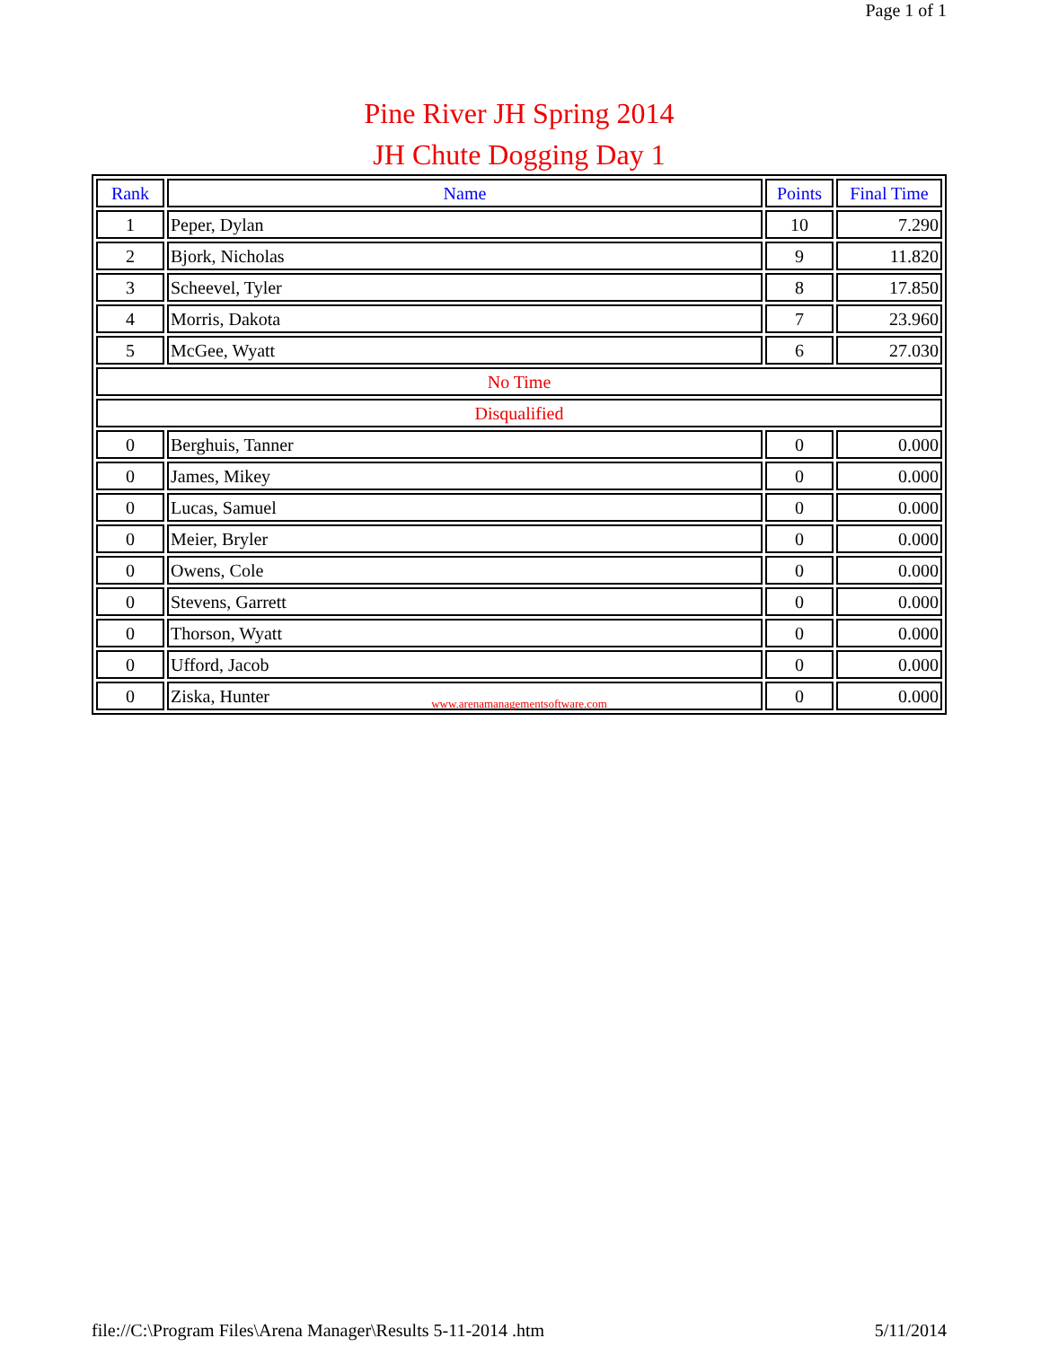Page 1 of 1
Pine River JH Spring 2014
JH Chute Dogging Day 1
| Rank | Name | Points | Final Time |
| --- | --- | --- | --- |
| 1 | Peper, Dylan | 10 | 7.290 |
| 2 | Bjork, Nicholas | 9 | 11.820 |
| 3 | Scheevel, Tyler | 8 | 17.850 |
| 4 | Morris, Dakota | 7 | 23.960 |
| 5 | McGee, Wyatt | 6 | 27.030 |
| No Time | | | |
| Disqualified | | | |
| 0 | Berghuis, Tanner | 0 | 0.000 |
| 0 | James, Mikey | 0 | 0.000 |
| 0 | Lucas, Samuel | 0 | 0.000 |
| 0 | Meier, Bryler | 0 | 0.000 |
| 0 | Owens, Cole | 0 | 0.000 |
| 0 | Stevens, Garrett | 0 | 0.000 |
| 0 | Thorson, Wyatt | 0 | 0.000 |
| 0 | Ufford, Jacob | 0 | 0.000 |
| 0 | Ziska, Hunter | 0 | 0.000 |
www.arenamanagementsoftware.com
file://C:\Program Files\Arena Manager\Results 5-11-2014 .htm 5/11/2014